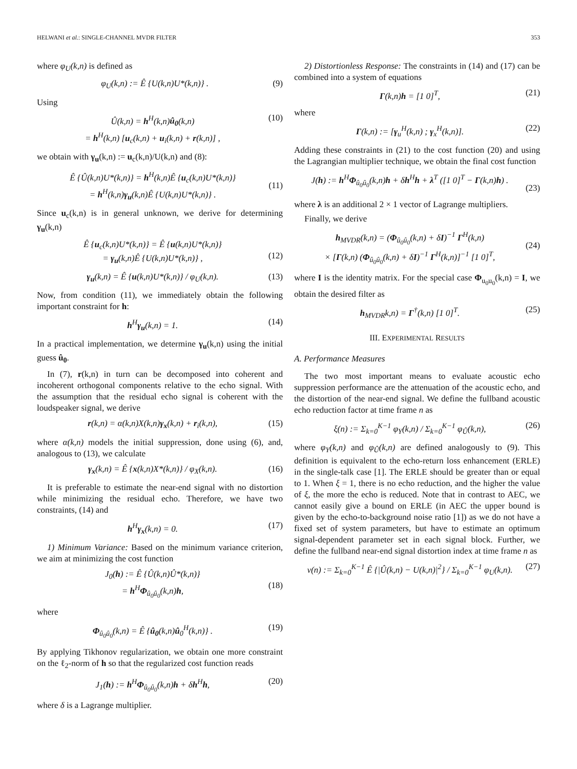HELWANI et al.: SINGLE-CHANNEL MVDR FILTER 353
where φ<sub>U</sub>(k,n) is defined as
φ<sub>U</sub>(k,n) := Ê {U(k,n)U*(k,n)} . (9)
Using
Û(k,n) = h<sup>H</sup>(k,n)û<sub>0</sub>(k,n)
= h<sup>H</sup>(k,n) [u<sub>c</sub>(k,n) + u<sub>i</sub>(k,n) + r(k,n)] , (10)
we obtain with γ<sub>u</sub>(k,n) := u<sub>c</sub>(k,n)/U(k,n) and (8):
Ê {Û(k,n)U*(k,n)} = h<sup>H</sup>(k,n)Ê {u<sub>c</sub>(k,n)U*(k,n)}
= h<sup>H</sup>(k,n)γ<sub>u</sub>(k,n)Ê {U(k,n)U*(k,n)} .
(11)
Since u<sub>c</sub>(k,n) is in general unknown, we derive for determining γ<sub>u</sub>(k,n)
Ê {u<sub>c</sub>(k,n)U*(k,n)} = Ê {u(k,n)U*(k,n)}
= γ<sub>u</sub>(k,n)Ê {U(k,n)U*(k,n)} ,
(12)
γ<sub>u</sub>(k,n) = Ê {u(k,n)U*(k,n)} / φ<sub>U</sub>(k,n). (13)
Now, from condition (11), we immediately obtain the following important constraint for h:
h<sup>H</sup>γ<sub>u</sub>(k,n) = 1. (14)
In a practical implementation, we determine γ<sub>u</sub>(k,n) using the initial guess û<sub>0</sub>.
In (7), r(k,n) in turn can be decomposed into coherent and incoherent orthogonal components relative to the echo signal. With the assumption that the residual echo signal is coherent with the loudspeaker signal, we derive
r(k,n) = α(k,n)X(k,n)γ<sub>x</sub>(k,n) + r<sub>i</sub>(k,n), (15)
where α(k,n) models the initial suppression, done using (6), and, analogous to (13), we calculate
γ<sub>x</sub>(k,n) = Ê {x(k,n)X*(k,n)} / φ<sub>X</sub>(k,n). (16)
It is preferable to estimate the near-end signal with no distortion while minimizing the residual echo. Therefore, we have two constraints, (14) and
h<sup>H</sup>γ<sub>x</sub>(k,n) = 0. (17)
1) Minimum Variance: Based on the minimum variance criterion, we aim at minimizing the cost function
J<sub>0</sub>(h) := Ê {Û(k,n)Û*(k,n)}
= h<sup>H</sup>Φ<sub>û<sub>0</sub>û<sub>0</sub></sub>(k,n)h,
(18)
where
Φ<sub>û<sub>0</sub>û<sub>0</sub></sub>(k,n) = Ê {û<sub>0</sub>(k,n)û<sub>0</sub><sup>H</sup>(k,n)} . (19)
By applying Tikhonov regularization, we obtain one more constraint on the ℓ<sub>2</sub>-norm of h so that the regularized cost function reads
J<sub>1</sub>(h) := h<sup>H</sup>Φ<sub>û<sub>0</sub>û<sub>0</sub></sub>(k,n)h + δh<sup>H</sup>h, (20)
where δ is a Lagrange multiplier.
2) Distortionless Response: The constraints in (14) and (17) can be combined into a system of equations
Γ(k,n)h = [1 0]<sup>T</sup>, (21)
where
Γ(k,n) := [γ<sub>u</sub><sup>H</sup>(k,n) ; γ<sub>x</sub><sup>H</sup>(k,n)]. (22)
Adding these constraints in (21) to the cost function (20) and using the Lagrangian multiplier technique, we obtain the final cost function
J(h) := h<sup>H</sup>Φ<sub>û<sub>0</sub>û<sub>0</sub></sub>(k,n)h + δh<sup>H</sup>h + λ<sup>T</sup> ([1 0]<sup>T</sup> − Γ(k,n)h) .
(23)
where λ is an additional 2 × 1 vector of Lagrange multipliers.
Finally, we derive
h<sub>MVDR</sub>(k,n) = (Φ<sub>û<sub>0</sub>û<sub>0</sub></sub>(k,n) + δI)<sup>−1</sup> Γ<sup>H</sup>(k,n)
× [Γ(k,n) (Φ<sub>û<sub>0</sub>û<sub>0</sub></sub>(k,n) + δI)<sup>−1</sup> Γ<sup>H</sup>(k,n)]<sup>−1</sup> [1 0]<sup>T</sup>,
(24)
where I is the identity matrix. For the special case Φ<sub>u<sub>0</sub>u<sub>0</sub></sub>(k,n) = I, we obtain the desired filter as
h<sub>MVDR</sub>k,n) = Γ<sup>†</sup>(k,n) [1 0]<sup>T</sup>. (25)
III. EXPERIMENTAL RESULTS
A. Performance Measures
The two most important means to evaluate acoustic echo suppression performance are the attenuation of the acoustic echo, and the distortion of the near-end signal. We define the fullband acoustic echo reduction factor at time frame n as
ξ(n) := Σ<sub>k=0</sub><sup>K−1</sup> φ<sub>Y</sub>(k,n) / Σ<sub>k=0</sub><sup>K−1</sup> φ<sub>Û</sub>(k,n), (26)
where φ<sub>Y</sub>(k,n) and φ<sub>Û</sub>(k,n) are defined analogously to (9). This definition is equivalent to the echo-return loss enhancement (ERLE) in the single-talk case [1]. The ERLE should be greater than or equal to 1. When ξ = 1, there is no echo reduction, and the higher the value of ξ, the more the echo is reduced. Note that in contrast to AEC, we cannot easily give a bound on ERLE (in AEC the upper bound is given by the echo-to-background noise ratio [1]) as we do not have a fixed set of system parameters, but have to estimate an optimum signal-dependent parameter set in each signal block. Further, we define the fullband near-end signal distortion index at time frame n as
v(n) := Σ<sub>k=0</sub><sup>K−1</sup> Ê {|Û(k,n) − U(k,n)|<sup>2</sup>} / Σ<sub>k=0</sub><sup>K−1</sup> φ<sub>U</sub>(k,n). (27)